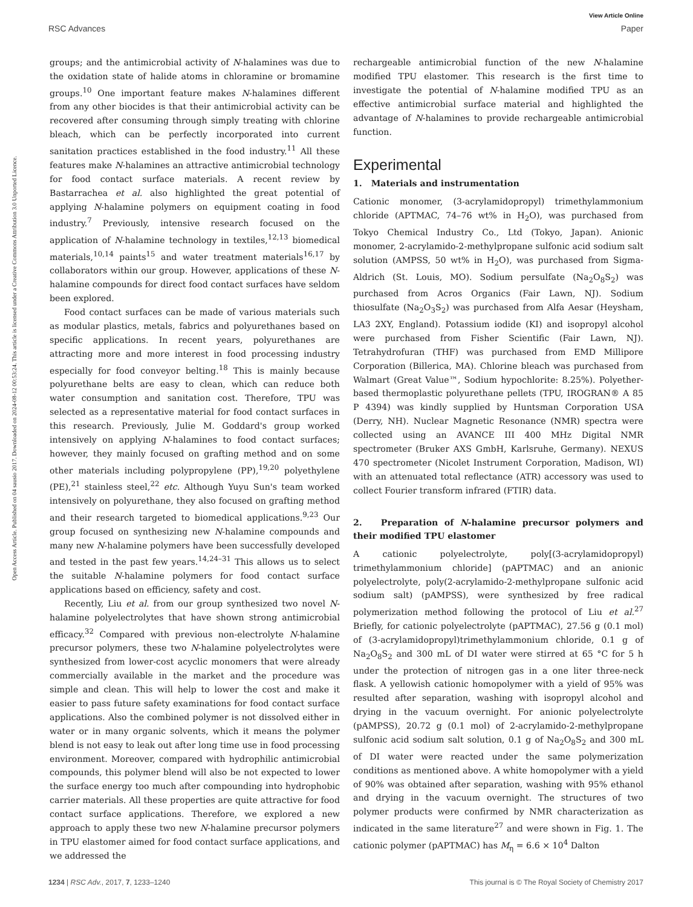View Article Online
RSC Advances Paper
Open Access Article. Published on 04 sausio 2017. Downloaded on 2024-08-12 00:53:24. This article is licensed under a Creative Commons Attribution 3.0 Unported Licence.
groups; and the antimicrobial activity of N-halamines was due to the oxidation state of halide atoms in chloramine or bromamine groups.<sup>10</sup> One important feature makes N-halamines different from any other biocides is that their antimicrobial activity can be recovered after consuming through simply treating with chlorine bleach, which can be perfectly incorporated into current sanitation practices established in the food industry.<sup>11</sup> All these features make N-halamines an attractive antimicrobial technology for food contact surface materials. A recent review by Bastarrachea et al. also highlighted the great potential of applying N-halamine polymers on equipment coating in food industry.<sup>7</sup> Previously, intensive research focused on the application of N-halamine technology in textiles,<sup>12,13</sup> biomedical materials,<sup>10,14</sup> paints<sup>15</sup> and water treatment materials<sup>16,17</sup> by collaborators within our group. However, applications of these N-halamine compounds for direct food contact surfaces have seldom been explored.
Food contact surfaces can be made of various materials such as modular plastics, metals, fabrics and polyurethanes based on specific applications. In recent years, polyurethanes are attracting more and more interest in food processing industry especially for food conveyor belting.<sup>18</sup> This is mainly because polyurethane belts are easy to clean, which can reduce both water consumption and sanitation cost. Therefore, TPU was selected as a representative material for food contact surfaces in this research. Previously, Julie M. Goddard's group worked intensively on applying N-halamines to food contact surfaces; however, they mainly focused on grafting method and on some other materials including polypropylene (PP),<sup>19,20</sup> polyethylene (PE),<sup>21</sup> stainless steel,<sup>22</sup> etc. Although Yuyu Sun's team worked intensively on polyurethane, they also focused on grafting method and their research targeted to biomedical applications.<sup>9,23</sup> Our group focused on synthesizing new N-halamine compounds and many new N-halamine polymers have been successfully developed and tested in the past few years.<sup>14,24–31</sup> This allows us to select the suitable N-halamine polymers for food contact surface applications based on efficiency, safety and cost.
Recently, Liu et al. from our group synthesized two novel N-halamine polyelectrolytes that have shown strong antimicrobial efficacy.<sup>32</sup> Compared with previous non-electrolyte N-halamine precursor polymers, these two N-halamine polyelectrolytes were synthesized from lower-cost acyclic monomers that were already commercially available in the market and the procedure was simple and clean. This will help to lower the cost and make it easier to pass future safety examinations for food contact surface applications. Also the combined polymer is not dissolved either in water or in many organic solvents, which it means the polymer blend is not easy to leak out after long time use in food processing environment. Moreover, compared with hydrophilic antimicrobial compounds, this polymer blend will also be not expected to lower the surface energy too much after compounding into hydrophobic carrier materials. All these properties are quite attractive for food contact surface applications. Therefore, we explored a new approach to apply these two new N-halamine precursor polymers in TPU elastomer aimed for food contact surface applications, and we addressed the
rechargeable antimicrobial function of the new N-halamine modified TPU elastomer. This research is the first time to investigate the potential of N-halamine modified TPU as an effective antimicrobial surface material and highlighted the advantage of N-halamines to provide rechargeable antimicrobial function.
Experimental
1. Materials and instrumentation
Cationic monomer, (3-acrylamidopropyl) trimethylammonium chloride (APTMAC, 74–76 wt% in H<sub>2</sub>O), was purchased from Tokyo Chemical Industry Co., Ltd (Tokyo, Japan). Anionic monomer, 2-acrylamido-2-methylpropane sulfonic acid sodium salt solution (AMPSS, 50 wt% in H<sub>2</sub>O), was purchased from Sigma-Aldrich (St. Louis, MO). Sodium persulfate (Na<sub>2</sub>O<sub>8</sub>S<sub>2</sub>) was purchased from Acros Organics (Fair Lawn, NJ). Sodium thiosulfate (Na<sub>2</sub>O<sub>3</sub>S<sub>2</sub>) was purchased from Alfa Aesar (Heysham, LA3 2XY, England). Potassium iodide (KI) and isopropyl alcohol were purchased from Fisher Scientific (Fair Lawn, NJ). Tetrahydrofuran (THF) was purchased from EMD Millipore Corporation (Billerica, MA). Chlorine bleach was purchased from Walmart (Great Value™, Sodium hypochlorite: 8.25%). Polyether-based thermoplastic polyurethane pellets (TPU, IROGRAN® A 85 P 4394) was kindly supplied by Huntsman Corporation USA (Derry, NH). Nuclear Magnetic Resonance (NMR) spectra were collected using an AVANCE III 400 MHz Digital NMR spectrometer (Bruker AXS GmbH, Karlsruhe, Germany). NEXUS 470 spectrometer (Nicolet Instrument Corporation, Madison, WI) with an attenuated total reflectance (ATR) accessory was used to collect Fourier transform infrared (FTIR) data.
2. Preparation of N-halamine precursor polymers and their modified TPU elastomer
A cationic polyelectrolyte, poly[(3-acrylamidopropyl) trimethylammonium chloride] (pAPTMAC) and an anionic polyelectrolyte, poly(2-acrylamido-2-methylpropane sulfonic acid sodium salt) (pAMPSS), were synthesized by free radical polymerization method following the protocol of Liu et al.<sup>27</sup> Briefly, for cationic polyelectrolyte (pAPTMAC), 27.56 g (0.1 mol) of (3-acrylamidopropyl)trimethylammonium chloride, 0.1 g of Na<sub>2</sub>O<sub>8</sub>S<sub>2</sub> and 300 mL of DI water were stirred at 65 °C for 5 h under the protection of nitrogen gas in a one liter three-neck flask. A yellowish cationic homopolymer with a yield of 95% was resulted after separation, washing with isopropyl alcohol and drying in the vacuum overnight. For anionic polyelectrolyte (pAMPSS), 20.72 g (0.1 mol) of 2-acrylamido-2-methylpropane sulfonic acid sodium salt solution, 0.1 g of Na<sub>2</sub>O<sub>8</sub>S<sub>2</sub> and 300 mL of DI water were reacted under the same polymerization conditions as mentioned above. A white homopolymer with a yield of 90% was obtained after separation, washing with 95% ethanol and drying in the vacuum overnight. The structures of two polymer products were confirmed by NMR characterization as indicated in the same literature<sup>27</sup> and were shown in Fig. 1. The cationic polymer (pAPTMAC) has M<sub>η</sub> = 6.6 × 10<sup>4</sup> Dalton
1234 | RSC Adv., 2017, 7, 1233–1240 This journal is © The Royal Society of Chemistry 2017